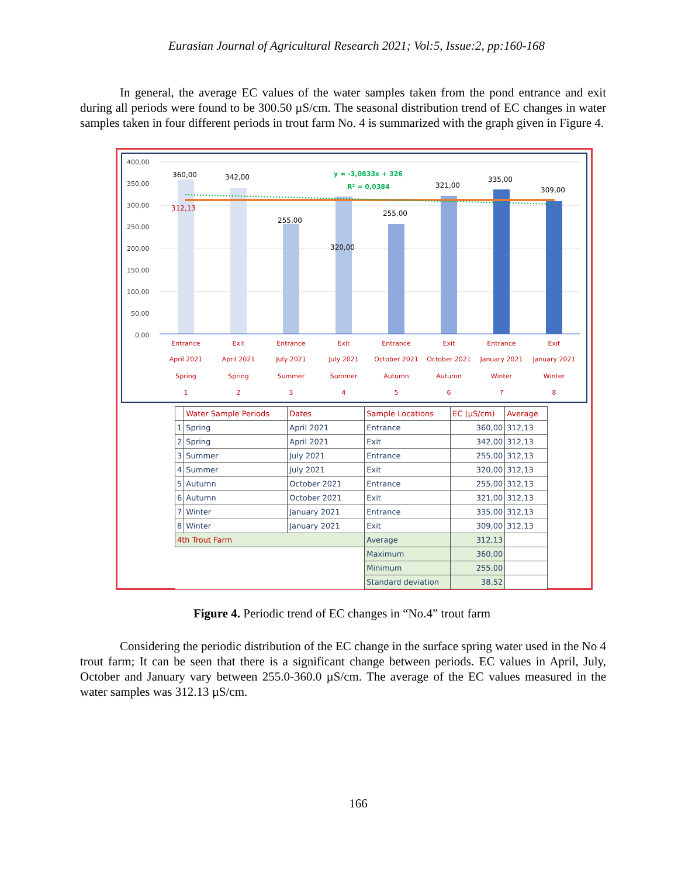Eurasian Journal of Agricultural Research 2021; Vol:5, Issue:2, pp:160-168
In general, the average EC values of the water samples taken from the pond entrance and exit during all periods were found to be 300.50 µS/cm. The seasonal distribution trend of EC changes in water samples taken in four different periods in trout farm No. 4 is summarized with the graph given in Figure 4.
400,00
350,00
300,00
250,00
200,00
150,00
100,00
50,00
0,00
360,00
342,00
255,00
320,00
255,00
321,00
335,00
309,00
312,13
y = -3,0833x + 326
R² = 0,0384
Entrance
Exit
Entrance
Exit
Entrance
Exit
Entrance
Exit
April 2021
April 2021
July 2021
July 2021
October 2021
October 2021
January 2021
January 2021
Spring
Spring
Summer
Summer
Autumn
Autumn
Winter
Winter
1
2
3
4
5
6
7
8
| | Water Sample Periods | Dates | Sample Locations | EC (µS/cm) | Average |
| --- | --- | --- | --- | --- | --- |
| 1 | Spring | April 2021 | Entrance | 360,00 | 312,13 |
| 2 | Spring | April 2021 | Exit | 342,00 | 312,13 |
| 3 | Summer | July 2021 | Entrance | 255,00 | 312,13 |
| 4 | Summer | July 2021 | Exit | 320,00 | 312,13 |
| 5 | Autumn | October 2021 | Entrance | 255,00 | 312,13 |
| 6 | Autumn | October 2021 | Exit | 321,00 | 312,13 |
| 7 | Winter | January 2021 | Entrance | 335,00 | 312,13 |
| 8 | Winter | January 2021 | Exit | 309,00 | 312,13 |
| 4th Trout Farm | | | Average | 312,13 | |
| | | | Maximum | 360,00 | |
| | | | Minimum | 255,00 | |
| | | | Standard deviation | 38,52 | |
Figure 4. Periodic trend of EC changes in “No.4” trout farm
Considering the periodic distribution of the EC change in the surface spring water used in the No 4 trout farm; It can be seen that there is a significant change between periods. EC values in April, July, October and January vary between 255.0-360.0 µS/cm. The average of the EC values measured in the water samples was 312.13 µS/cm.
166